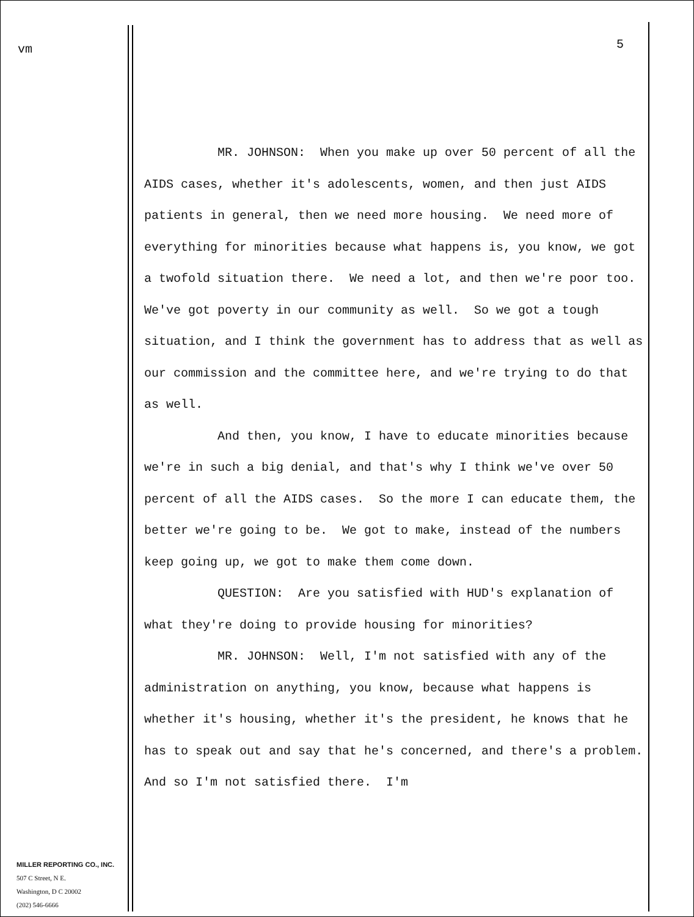vm
MILLER REPORTING CO., INC.
507 C Street, N E.
Washington, D C 20002
(202) 546-6666
5
MR. JOHNSON: When you make up over 50 percent of all the AIDS cases, whether it's adolescents, women, and then just AIDS patients in general, then we need more housing. We need more of everything for minorities because what happens is, you know, we got a twofold situation there. We need a lot, and then we're poor too. We've got poverty in our community as well. So we got a tough situation, and I think the government has to address that as well as our commission and the committee here, and we're trying to do that as well.
And then, you know, I have to educate minorities because we're in such a big denial, and that's why I think we've over 50 percent of all the AIDS cases. So the more I can educate them, the better we're going to be. We got to make, instead of the numbers keep going up, we got to make them come down.
QUESTION: Are you satisfied with HUD's explanation of what they're doing to provide housing for minorities?
MR. JOHNSON: Well, I'm not satisfied with any of the administration on anything, you know, because what happens is whether it's housing, whether it's the president, he knows that he has to speak out and say that he's concerned, and there's a problem. And so I'm not satisfied there. I'm